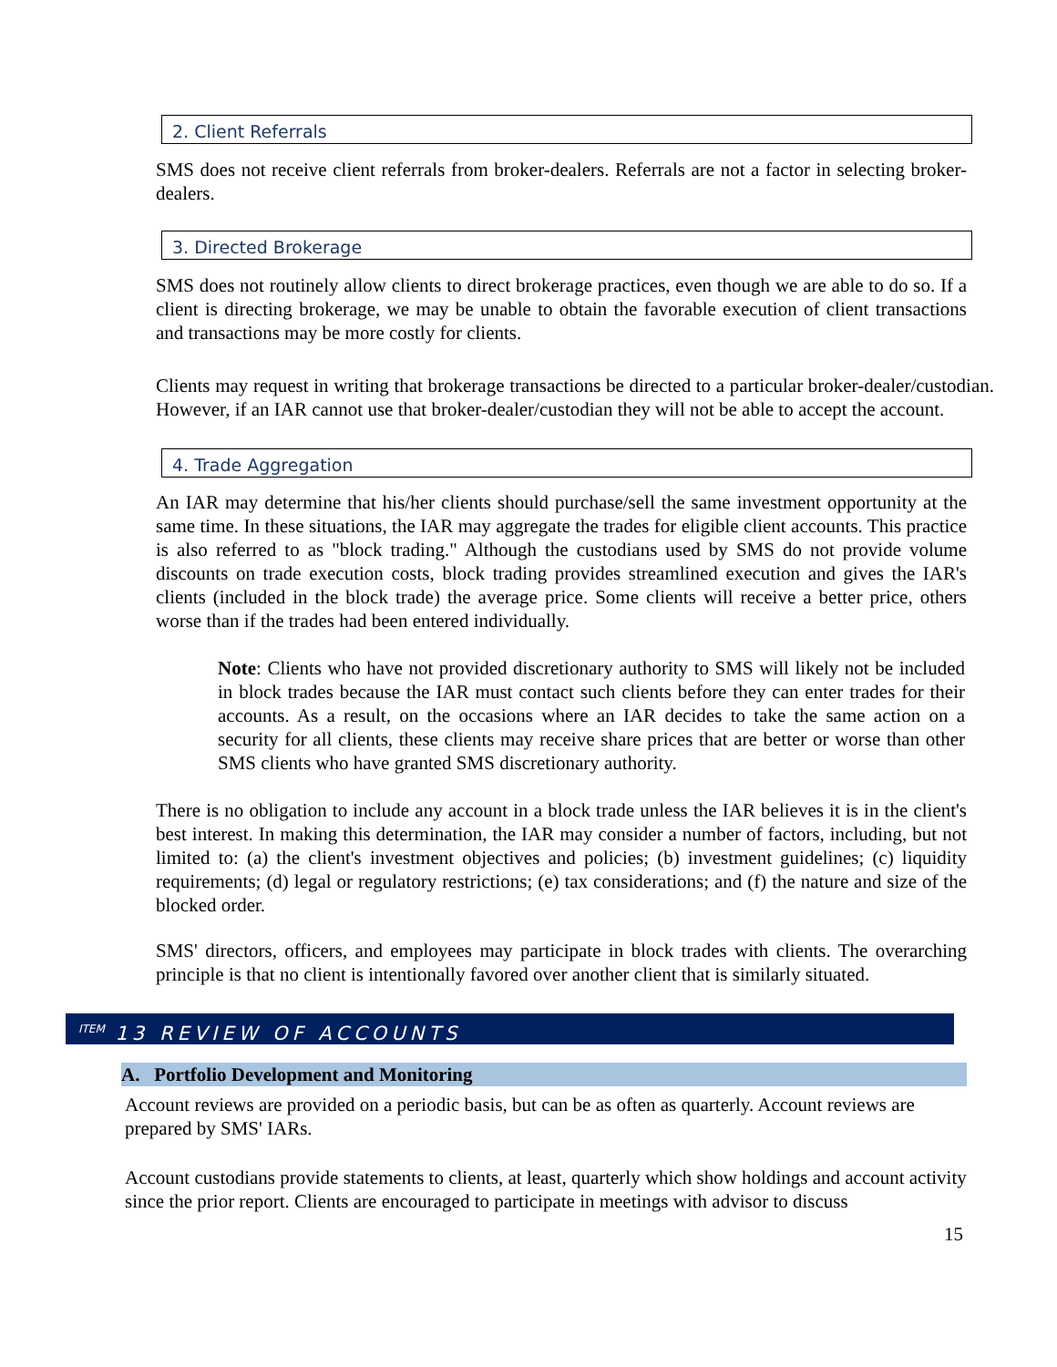2. Client Referrals
SMS does not receive client referrals from broker-dealers. Referrals are not a factor in selecting broker-dealers.
3. Directed Brokerage
SMS does not routinely allow clients to direct brokerage practices, even though we are able to do so. If a client is directing brokerage, we may be unable to obtain the favorable execution of client transactions and transactions may be more costly for clients.
Clients may request in writing that brokerage transactions be directed to a particular broker-dealer/custodian. However, if an IAR cannot use that broker-dealer/custodian they will not be able to accept the account.
4. Trade Aggregation
An IAR may determine that his/her clients should purchase/sell the same investment opportunity at the same time. In these situations, the IAR may aggregate the trades for eligible client accounts. This practice is also referred to as "block trading." Although the custodians used by SMS do not provide volume discounts on trade execution costs, block trading provides streamlined execution and gives the IAR's clients (included in the block trade) the average price. Some clients will receive a better price, others worse than if the trades had been entered individually.
Note: Clients who have not provided discretionary authority to SMS will likely not be included in block trades because the IAR must contact such clients before they can enter trades for their accounts. As a result, on the occasions where an IAR decides to take the same action on a security for all clients, these clients may receive share prices that are better or worse than other SMS clients who have granted SMS discretionary authority.
There is no obligation to include any account in a block trade unless the IAR believes it is in the client's best interest. In making this determination, the IAR may consider a number of factors, including, but not limited to: (a) the client's investment objectives and policies; (b) investment guidelines; (c) liquidity requirements; (d) legal or regulatory restrictions; (e) tax considerations; and (f) the nature and size of the blocked order.
SMS' directors, officers, and employees may participate in block trades with clients. The overarching principle is that no client is intentionally favored over another client that is similarly situated.
<sup>ITEM</sup> 13 REVIEW OF ACCOUNTS
A. Portfolio Development and Monitoring
Account reviews are provided on a periodic basis, but can be as often as quarterly. Account reviews are prepared by SMS' IARs.
Account custodians provide statements to clients, at least, quarterly which show holdings and account activity since the prior report. Clients are encouraged to participate in meetings with advisor to discuss
15